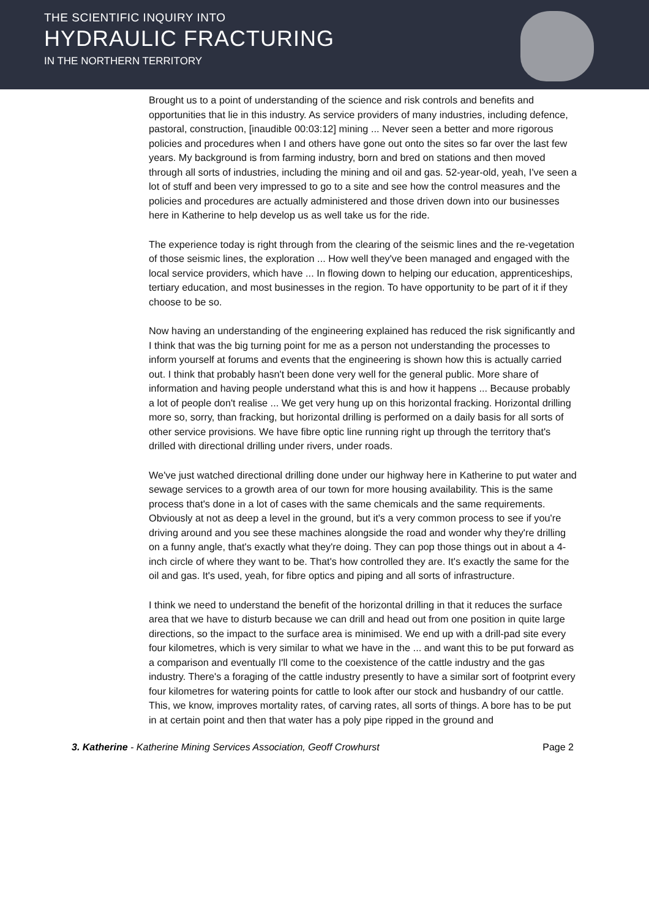THE SCIENTIFIC INQUIRY INTO
HYDRAULIC FRACTURING
IN THE NORTHERN TERRITORY
Brought us to a point of understanding of the science and risk controls and benefits and opportunities that lie in this industry. As service providers of many industries, including defence, pastoral, construction, [inaudible 00:03:12] mining ... Never seen a better and more rigorous policies and procedures when I and others have gone out onto the sites so far over the last few years. My background is from farming industry, born and bred on stations and then moved through all sorts of industries, including the mining and oil and gas. 52-year-old, yeah, I've seen a lot of stuff and been very impressed to go to a site and see how the control measures and the policies and procedures are actually administered and those driven down into our businesses here in Katherine to help develop us as well take us for the ride.
The experience today is right through from the clearing of the seismic lines and the re-vegetation of those seismic lines, the exploration ... How well they've been managed and engaged with the local service providers, which have ... In flowing down to helping our education, apprenticeships, tertiary education, and most businesses in the region. To have opportunity to be part of it if they choose to be so.
Now having an understanding of the engineering explained has reduced the risk significantly and I think that was the big turning point for me as a person not understanding the processes to inform yourself at forums and events that the engineering is shown how this is actually carried out. I think that probably hasn't been done very well for the general public. More share of information and having people understand what this is and how it happens ... Because probably a lot of people don't realise ... We get very hung up on this horizontal fracking. Horizontal drilling more so, sorry, than fracking, but horizontal drilling is performed on a daily basis for all sorts of other service provisions. We have fibre optic line running right up through the territory that's drilled with directional drilling under rivers, under roads.
We've just watched directional drilling done under our highway here in Katherine to put water and sewage services to a growth area of our town for more housing availability. This is the same process that's done in a lot of cases with the same chemicals and the same requirements. Obviously at not as deep a level in the ground, but it's a very common process to see if you're driving around and you see these machines alongside the road and wonder why they're drilling on a funny angle, that's exactly what they're doing. They can pop those things out in about a 4-inch circle of where they want to be. That's how controlled they are. It's exactly the same for the oil and gas. It's used, yeah, for fibre optics and piping and all sorts of infrastructure.
I think we need to understand the benefit of the horizontal drilling in that it reduces the surface area that we have to disturb because we can drill and head out from one position in quite large directions, so the impact to the surface area is minimised. We end up with a drill-pad site every four kilometres, which is very similar to what we have in the ... and want this to be put forward as a comparison and eventually I'll come to the coexistence of the cattle industry and the gas industry. There's a foraging of the cattle industry presently to have a similar sort of footprint every four kilometres for watering points for cattle to look after our stock and husbandry of our cattle. This, we know, improves mortality rates, of carving rates, all sorts of things. A bore has to be put in at certain point and then that water has a poly pipe ripped in the ground and
3. Katherine - Katherine Mining Services Association, Geoff Crowhurst Page 2